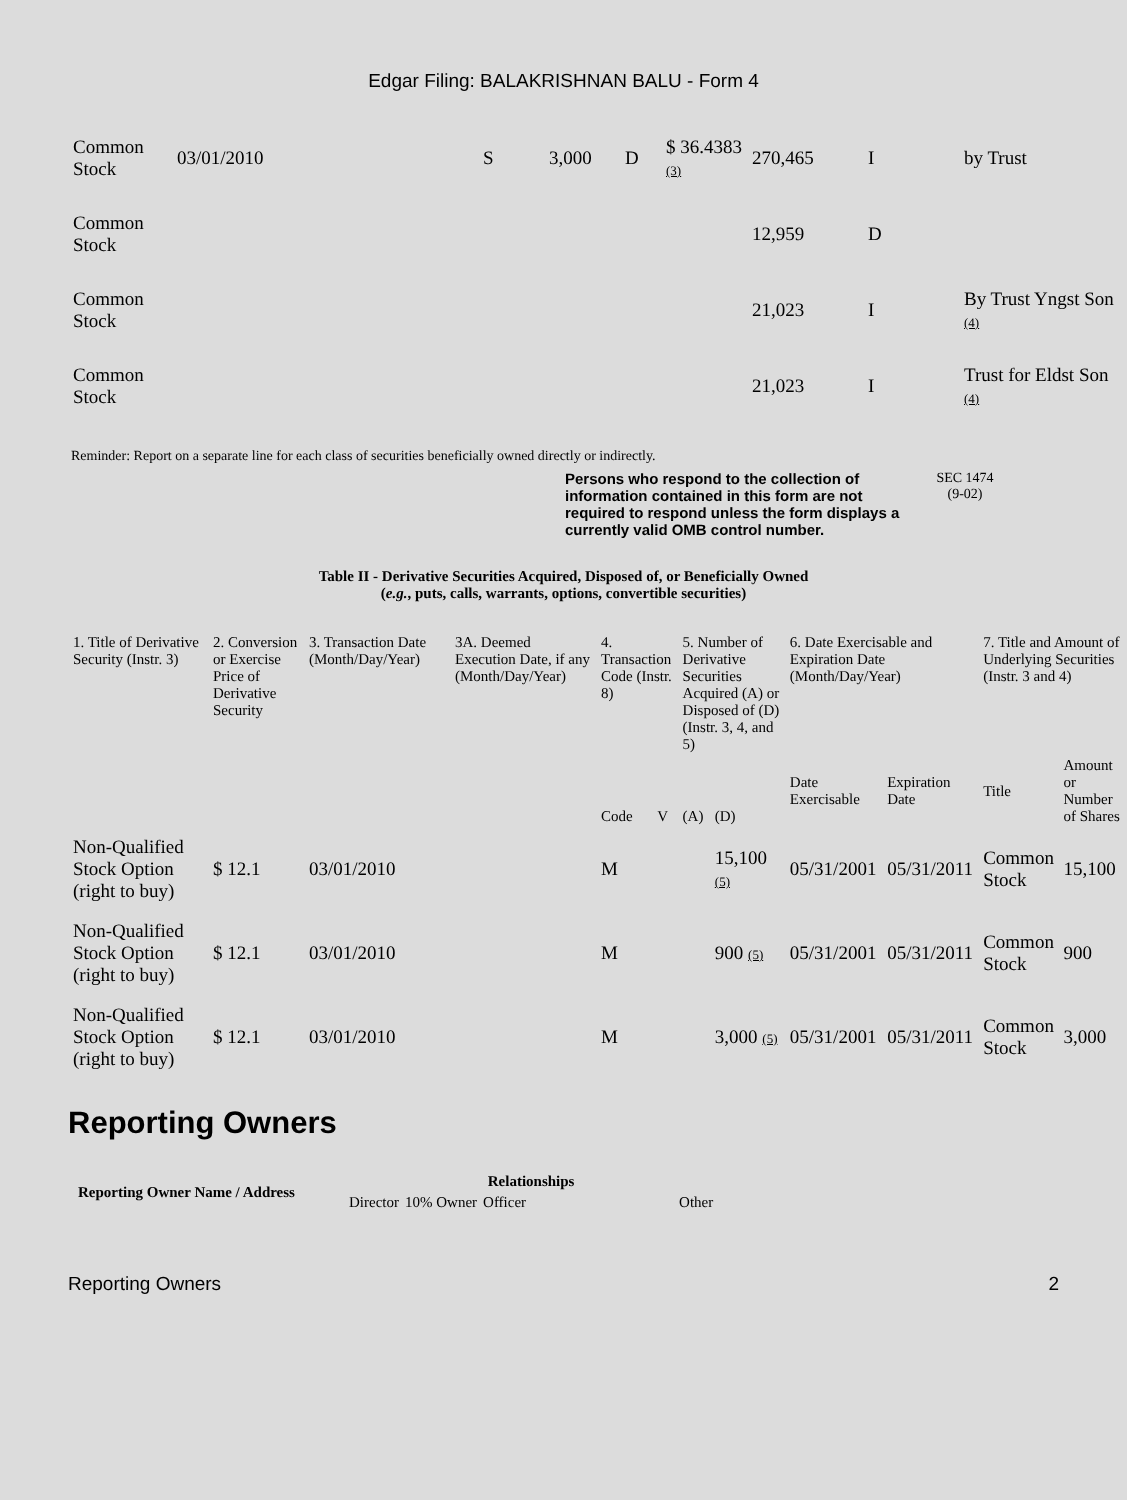Edgar Filing: BALAKRISHNAN BALU - Form 4
| Common Stock | 03/01/2010 | S | 3,000 | D | $ 36.4383 (3) | 270,465 | I | by Trust |
| Common Stock | | | | | | 12,959 | D | |
| Common Stock | | | | | | 21,023 | I | By Trust Yngst Son (4) |
| Common Stock | | | | | | 21,023 | I | Trust for Eldst Son (4) |
Reminder: Report on a separate line for each class of securities beneficially owned directly or indirectly.
Persons who respond to the collection of information contained in this form are not required to respond unless the form displays a currently valid OMB control number. SEC 1474
(9-02)
Table II - Derivative Securities Acquired, Disposed of, or Beneficially Owned
(e.g., puts, calls, warrants, options, convertible securities)
| 1. Title of Derivative Security (Instr. 3) | 2. Conversion or Exercise Price of Derivative Security | 3. Transaction Date (Month/Day/Year) | 3A. Deemed Execution Date, if any (Month/Day/Year) | 4. Transaction Code (Instr. 8) | | 5. Number of Derivative Securities Acquired (A) or Disposed of (D) (Instr. 3, 4, and 5) | | 6. Date Exercisable and Expiration Date (Month/Day/Year) | | 7. Title and Amount of Underlying Securities (Instr. 3 and 4) | |
| --- | --- | --- | --- | --- | --- | --- | --- | --- | --- | --- | --- |
| | | | | Code | V | (A) | (D) | Date Exercisable | Expiration Date | Title | Amount or Number of Shares |
| Non-Qualified Stock Option (right to buy) | $ 12.1 | 03/01/2010 | | M | | | 15,100 (5) | 05/31/2001 | 05/31/2011 | Common Stock | 15,100 |
| Non-Qualified Stock Option (right to buy) | $ 12.1 | 03/01/2010 | | M | | | 900 (5) | 05/31/2001 | 05/31/2011 | Common Stock | 900 |
| Non-Qualified Stock Option (right to buy) | $ 12.1 | 03/01/2010 | | M | | | 3,000 (5) | 05/31/2001 | 05/31/2011 | Common Stock | 3,000 |
Reporting Owners
| Reporting Owner Name / Address | Relationships | | | |
| --- | --- | --- | --- | --- |
| | Director | 10% Owner | Officer | Other |
Reporting Owners 2